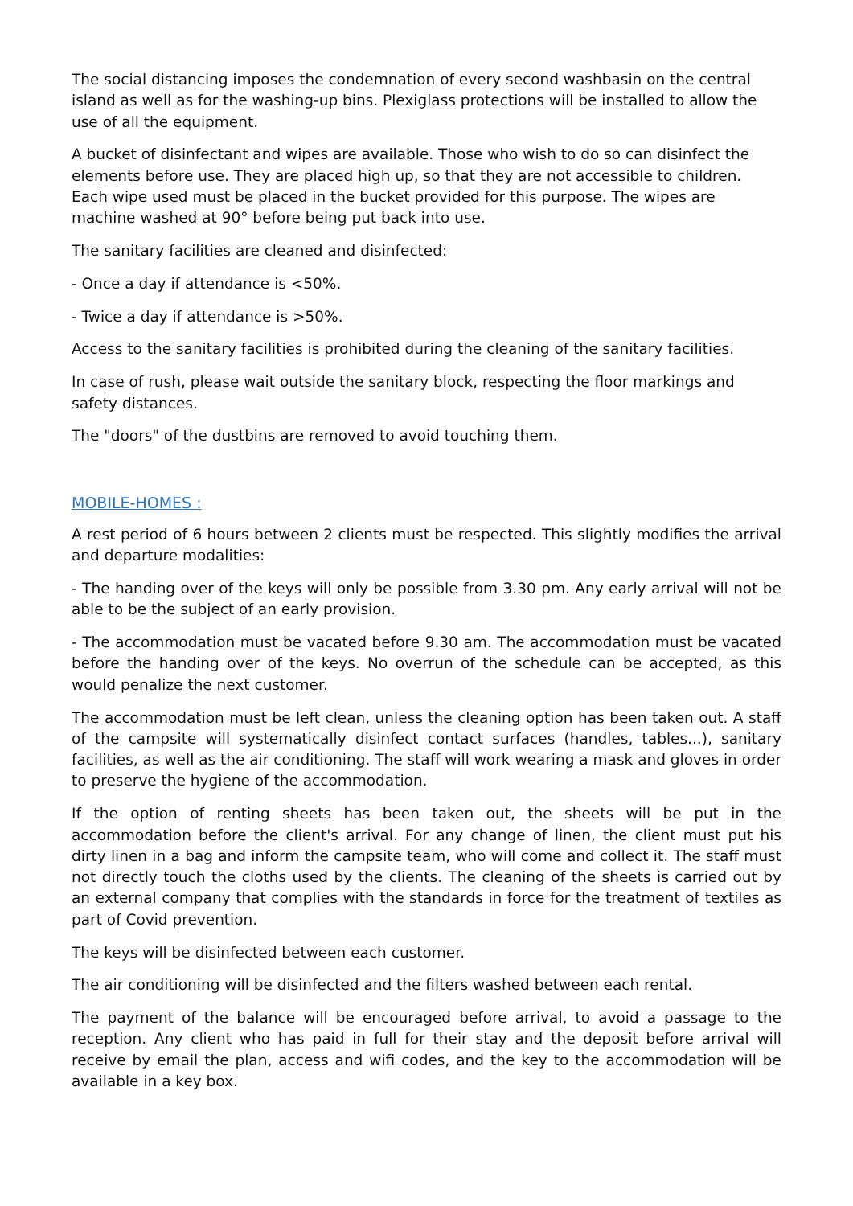The social distancing imposes the condemnation of every second washbasin on the central island as well as for the washing-up bins. Plexiglass protections will be installed to allow the use of all the equipment.
A bucket of disinfectant and wipes are available. Those who wish to do so can disinfect the elements before use. They are placed high up, so that they are not accessible to children. Each wipe used must be placed in the bucket provided for this purpose. The wipes are machine washed at 90° before being put back into use.
The sanitary facilities are cleaned and disinfected:
- Once a day if attendance is <50%.
- Twice a day if attendance is >50%.
Access to the sanitary facilities is prohibited during the cleaning of the sanitary facilities.
In case of rush, please wait outside the sanitary block, respecting the floor markings and safety distances.
The "doors" of the dustbins are removed to avoid touching them.
MOBILE-HOMES :
A rest period of 6 hours between 2 clients must be respected. This slightly modifies the arrival and departure modalities:
- The handing over of the keys will only be possible from 3.30 pm. Any early arrival will not be able to be the subject of an early provision.
- The accommodation must be vacated before 9.30 am. The accommodation must be vacated before the handing over of the keys. No overrun of the schedule can be accepted, as this would penalize the next customer.
The accommodation must be left clean, unless the cleaning option has been taken out. A staff of the campsite will systematically disinfect contact surfaces (handles, tables...), sanitary facilities, as well as the air conditioning. The staff will work wearing a mask and gloves in order to preserve the hygiene of the accommodation.
If the option of renting sheets has been taken out, the sheets will be put in the accommodation before the client's arrival. For any change of linen, the client must put his dirty linen in a bag and inform the campsite team, who will come and collect it. The staff must not directly touch the cloths used by the clients. The cleaning of the sheets is carried out by an external company that complies with the standards in force for the treatment of textiles as part of Covid prevention.
The keys will be disinfected between each customer.
The air conditioning will be disinfected and the filters washed between each rental.
The payment of the balance will be encouraged before arrival, to avoid a passage to the reception. Any client who has paid in full for their stay and the deposit before arrival will receive by email the plan, access and wifi codes, and the key to the accommodation will be available in a key box.